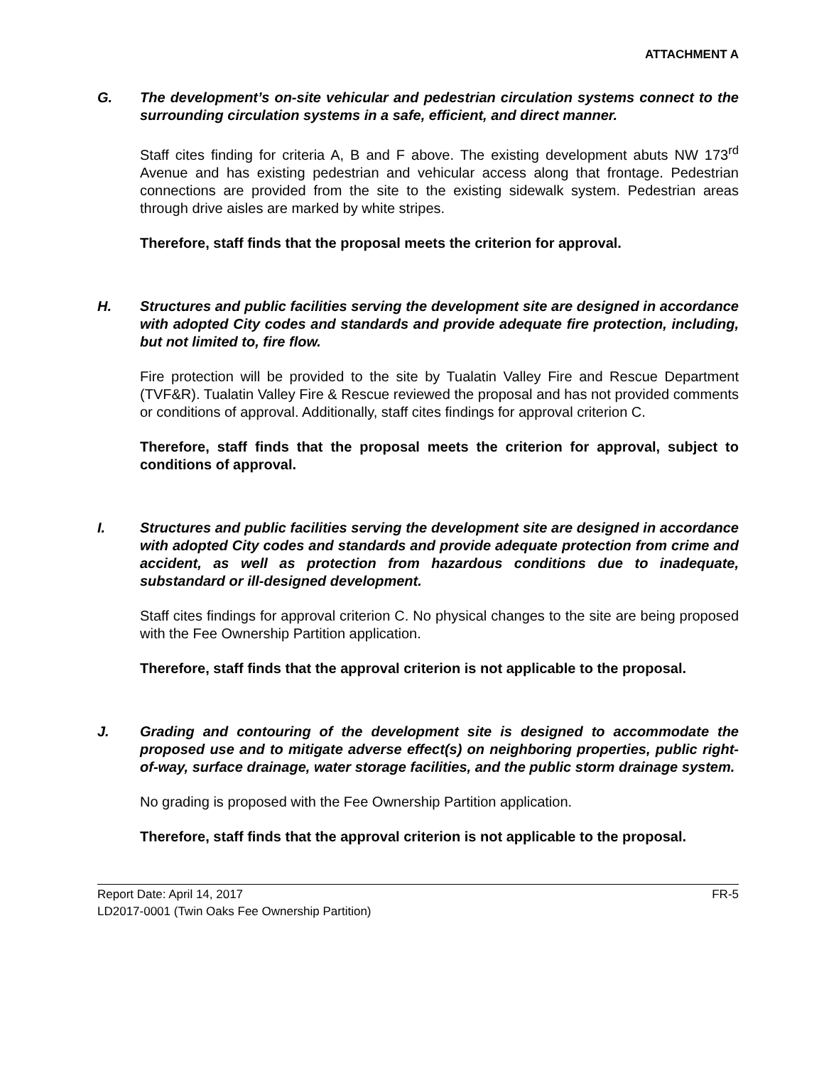ATTACHMENT A
G. The development’s on-site vehicular and pedestrian circulation systems connect to the surrounding circulation systems in a safe, efficient, and direct manner.
Staff cites finding for criteria A, B and F above. The existing development abuts NW 173<sup>rd</sup> Avenue and has existing pedestrian and vehicular access along that frontage. Pedestrian connections are provided from the site to the existing sidewalk system. Pedestrian areas through drive aisles are marked by white stripes.
Therefore, staff finds that the proposal meets the criterion for approval.
H. Structures and public facilities serving the development site are designed in accordance with adopted City codes and standards and provide adequate fire protection, including, but not limited to, fire flow.
Fire protection will be provided to the site by Tualatin Valley Fire and Rescue Department (TVF&R). Tualatin Valley Fire & Rescue reviewed the proposal and has not provided comments or conditions of approval. Additionally, staff cites findings for approval criterion C.
Therefore, staff finds that the proposal meets the criterion for approval, subject to conditions of approval.
I. Structures and public facilities serving the development site are designed in accordance with adopted City codes and standards and provide adequate protection from crime and accident, as well as protection from hazardous conditions due to inadequate, substandard or ill-designed development.
Staff cites findings for approval criterion C. No physical changes to the site are being proposed with the Fee Ownership Partition application.
Therefore, staff finds that the approval criterion is not applicable to the proposal.
J. Grading and contouring of the development site is designed to accommodate the proposed use and to mitigate adverse effect(s) on neighboring properties, public right-of-way, surface drainage, water storage facilities, and the public storm drainage system.
No grading is proposed with the Fee Ownership Partition application.
Therefore, staff finds that the approval criterion is not applicable to the proposal.
Report Date: April 14, 2017 FR-5
LD2017-0001 (Twin Oaks Fee Ownership Partition)